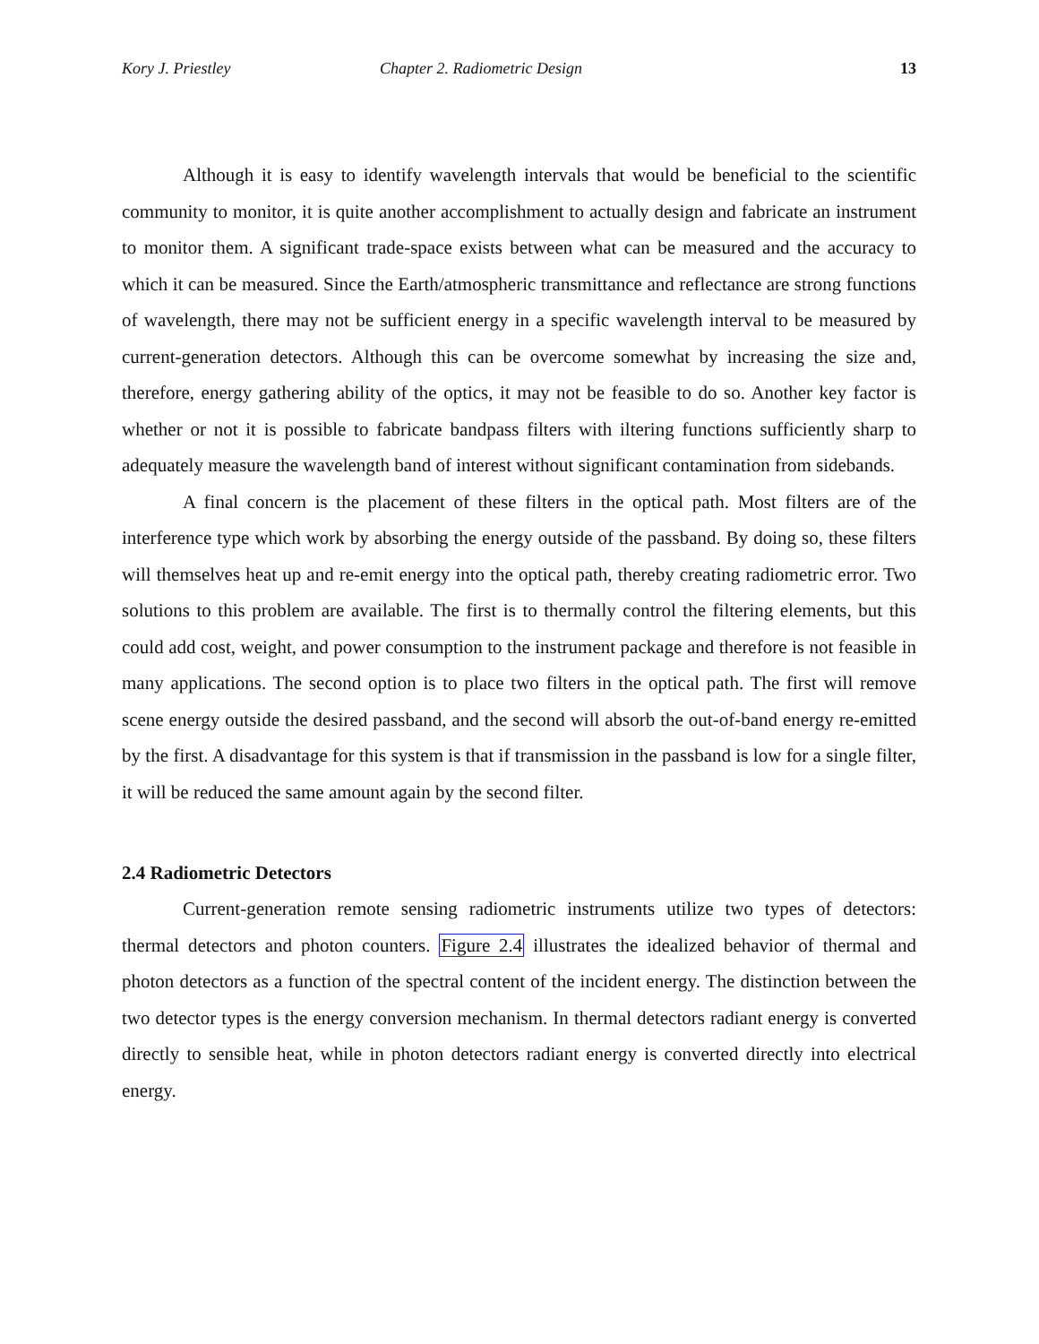Kory J. Priestley Chapter 2. Radiometric Design 13
Although it is easy to identify wavelength intervals that would be beneficial to the scientific community to monitor, it is quite another accomplishment to actually design and fabricate an instrument to monitor them. A significant trade-space exists between what can be measured and the accuracy to which it can be measured. Since the Earth/atmospheric transmittance and reflectance are strong functions of wavelength, there may not be sufficient energy in a specific wavelength interval to be measured by current-generation detectors. Although this can be overcome somewhat by increasing the size and, therefore, energy gathering ability of the optics, it may not be feasible to do so. Another key factor is whether or not it is possible to fabricate bandpass filters with iltering functions sufficiently sharp to adequately measure the wavelength band of interest without significant contamination from sidebands.
A final concern is the placement of these filters in the optical path. Most filters are of the interference type which work by absorbing the energy outside of the passband. By doing so, these filters will themselves heat up and re-emit energy into the optical path, thereby creating radiometric error. Two solutions to this problem are available. The first is to thermally control the filtering elements, but this could add cost, weight, and power consumption to the instrument package and therefore is not feasible in many applications. The second option is to place two filters in the optical path. The first will remove scene energy outside the desired passband, and the second will absorb the out-of-band energy re-emitted by the first. A disadvantage for this system is that if transmission in the passband is low for a single filter, it will be reduced the same amount again by the second filter.
2.4 Radiometric Detectors
Current-generation remote sensing radiometric instruments utilize two types of detectors: thermal detectors and photon counters. Figure 2.4 illustrates the idealized behavior of thermal and photon detectors as a function of the spectral content of the incident energy. The distinction between the two detector types is the energy conversion mechanism. In thermal detectors radiant energy is converted directly to sensible heat, while in photon detectors radiant energy is converted directly into electrical energy.